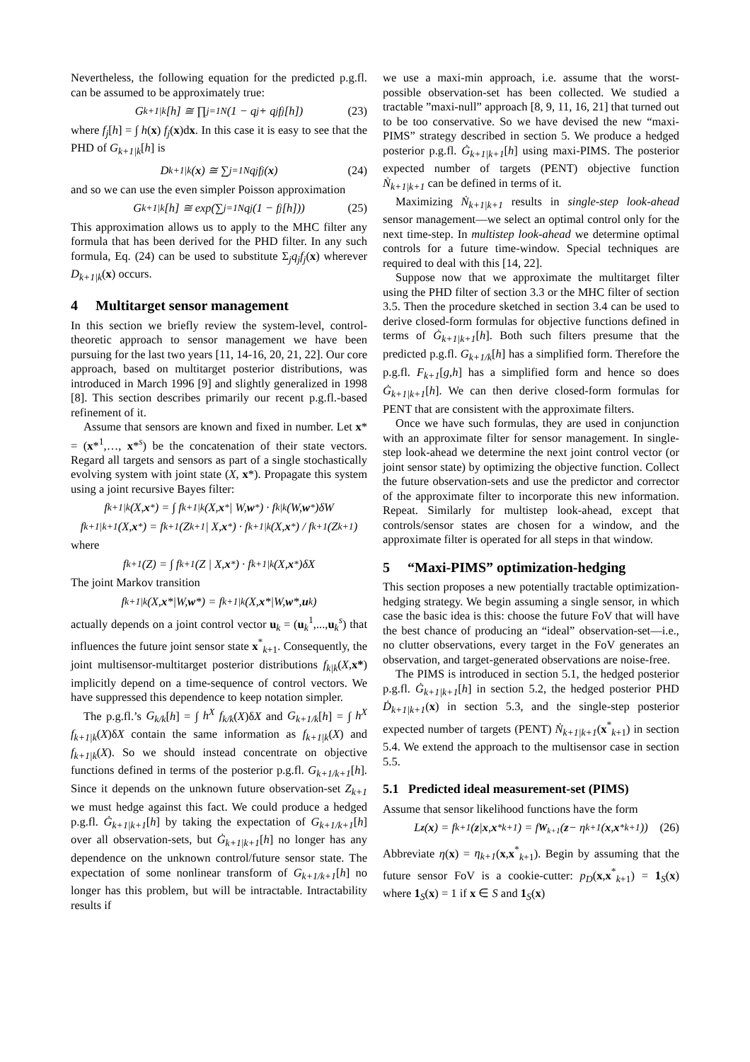Nevertheless, the following equation for the predicted p.g.fl. can be assumed to be approximately true:
G<sub>k+1|k</sub>[h] ≅ ∏<sub>j=1</sub><sup>N</sup> (1 − q<sub>j</sub> + q<sub>j</sub> f<sub>j</sub>[h]) (23)
where f<sub>j</sub>[h] = ∫ h(x) f<sub>j</sub>(x)dx. In this case it is easy to see that the PHD of G<sub>k+1|k</sub>[h] is
D<sub>k+1|k</sub>(x) ≅ ∑<sub>j=1</sub><sup>N</sup> q<sub>j</sub> f<sub>j</sub>(x) (24)
and so we can use the even simpler Poisson approximation
G<sub>k+1|k</sub>[h] ≅ exp(∑<sub>j=1</sub><sup>N</sup> q<sub>j</sub>(1 − f<sub>j</sub>[h])) (25)
This approximation allows us to apply to the MHC filter any formula that has been derived for the PHD filter. In any such formula, Eq. (24) can be used to substitute Σ<sub>j</sub>q<sub>j</sub>f<sub>j</sub>(x) wherever D<sub>k+1|k</sub>(x) occurs.
4 Multitarget sensor management
In this section we briefly review the system-level, control-theoretic approach to sensor management we have been pursuing for the last two years [11, 14-16, 20, 21, 22]. Our core approach, based on multitarget posterior distributions, was introduced in March 1996 [9] and slightly generalized in 1998 [8]. This section describes primarily our recent p.g.fl.-based refinement of it.
Assume that sensors are known and fixed in number. Let x* = (x*<sup>1</sup>,…, x*<sup>s</sup>) be the concatenation of their state vectors. Regard all targets and sensors as part of a single stochastically evolving system with joint state (X, x*). Propagate this system using a joint recursive Bayes filter:
f<sub>k+1|k</sub>(X, x<sup>*</sup>) = ∫ f<sub>k+1|k</sub>(X, x<sup>*</sup> | W, w<sup>*</sup>) · f<sub>k|k</sub>(W, w<sup>*</sup>)δW
f<sub>k+1|k+1</sub>(X, x<sup>*</sup>) = f<sub>k+1</sub>(Z<sub>k+1</sub> | X, x<sup>*</sup>) · f<sub>k+1|k</sub>(X, x<sup>*</sup>) / f<sub>k+1</sub>(Z<sub>k+1</sub>)
where
f<sub>k+1</sub>(Z) = ∫ f<sub>k+1</sub>(Z | X, x<sup>*</sup>) · f<sub>k+1|k</sub>(X, x<sup>*</sup>)δX
The joint Markov transition
f<sub>k+1|k</sub>(X, x *|W, w *) = f<sub>k+1|k</sub>(X, x *|W, w *, u<sub>k</sub>)
actually depends on a joint control vector u<sub>k</sub> = (u<sub>k</sub><sup>1</sup>,...,u<sub>k</sub><sup>s</sup>) that influences the future joint sensor state x<sup>*</sup><sub>k+1</sub>. Consequently, the joint multisensor-multitarget posterior distributions f<sub>k|k</sub>(X,x*) implicitly depend on a time-sequence of control vectors. We have suppressed this dependence to keep notation simpler.
The p.g.fl.’s G<sub>k/k</sub>[h] = ∫ h<sup>X</sup> f<sub>k/k</sub>(X)δX and G<sub>k+1/k</sub>[h] = ∫ h<sup>X</sup> f<sub>k+1|k</sub>(X)δX contain the same information as f<sub>k+1|k</sub>(X) and f<sub>k+1|k</sub>(X). So we should instead concentrate on objective functions defined in terms of the posterior p.g.fl. G<sub>k+1/k+1</sub>[h]. Since it depends on the unknown future observation-set Z<sub>k+1</sub> we must hedge against this fact. We could produce a hedged p.g.fl. Ġ<sub>k+1|k+1</sub>[h] by taking the expectation of G<sub>k+1/k+1</sub>[h] over all observation-sets, but Ġ<sub>k+1|k+1</sub>[h] no longer has any dependence on the unknown control/future sensor state. The expectation of some nonlinear transform of G<sub>k+1/k+1</sub>[h] no longer has this problem, but will be intractable. Intractability results if
we use a maxi-min approach, i.e. assume that the worst-possible observation-set has been collected. We studied a tractable ”maxi-null” approach [8, 9, 11, 16, 21] that turned out to be too conservative. So we have devised the new “maxi-PIMS” strategy described in section 5. We produce a hedged posterior p.g.fl. Ġ<sub>k+1|k+1</sub>[h] using maxi-PIMS. The posterior expected number of targets (PENT) objective function Ṅ<sub>k+1|k+1</sub> can be defined in terms of it.
Maximizing Ṅ<sub>k+1|k+1</sub> results in single-step look-ahead sensor management—we select an optimal control only for the next time-step. In multistep look-ahead we determine optimal controls for a future time-window. Special techniques are required to deal with this [14, 22].
Suppose now that we approximate the multitarget filter using the PHD filter of section 3.3 or the MHC filter of section 3.5. Then the procedure sketched in section 3.4 can be used to derive closed-form formulas for objective functions defined in terms of Ġ<sub>k+1|k+1</sub>[h]. Both such filters presume that the predicted p.g.fl. G<sub>k+1/k</sub>[h] has a simplified form. Therefore the p.g.fl. F<sub>k+1</sub>[g,h] has a simplified form and hence so does Ġ<sub>k+1|k+1</sub>[h]. We can then derive closed-form formulas for PENT that are consistent with the approximate filters.
Once we have such formulas, they are used in conjunction with an approximate filter for sensor management. In single-step look-ahead we determine the next joint control vector (or joint sensor state) by optimizing the objective function. Collect the future observation-sets and use the predictor and corrector of the approximate filter to incorporate this new information. Repeat. Similarly for multistep look-ahead, except that controls/sensor states are chosen for a window, and the approximate filter is operated for all steps in that window.
5 “Maxi-PIMS” optimization-hedging
This section proposes a new potentially tractable optimization-hedging strategy. We begin assuming a single sensor, in which case the basic idea is this: choose the future FoV that will have the best chance of producing an “ideal” observation-set—i.e., no clutter observations, every target in the FoV generates an observation, and target-generated observations are noise-free.
The PIMS is introduced in section 5.1, the hedged posterior p.g.fl. Ġ<sub>k+1|k+1</sub>[h] in section 5.2, the hedged posterior PHD Ḋ<sub>k+1|k+1</sub>(x) in section 5.3, and the single-step posterior expected number of targets (PENT) Ṅ<sub>k+1|k+1</sub>(x<sup>*</sup><sub>k+1</sub>) in section 5.4. We extend the approach to the multisensor case in section 5.5.
5.1 Predicted ideal measurement-set (PIMS)
Assume that sensor likelihood functions have the form
L<sub>z</sub> (x) = f<sub>k+1</sub>(z | x, x<sup>*</sup><sub>k+1</sub>) = f<sub>W<sub>k+1</sub></sub>(z − η<sub>k+1</sub>(x, x<sup>*</sup><sub>k+1</sub>)) (26)
Abbreviate η(x) = η<sub>k+1</sub>(x,x<sup>*</sup><sub>k+1</sub>). Begin by assuming that the future sensor FoV is a cookie-cutter: p<sub>D</sub>(x,x<sup>*</sup><sub>k+1</sub>) = 1<sub>S</sub>(x) where 1<sub>S</sub>(x) = 1 if x ∈ S and 1<sub>S</sub>(x)